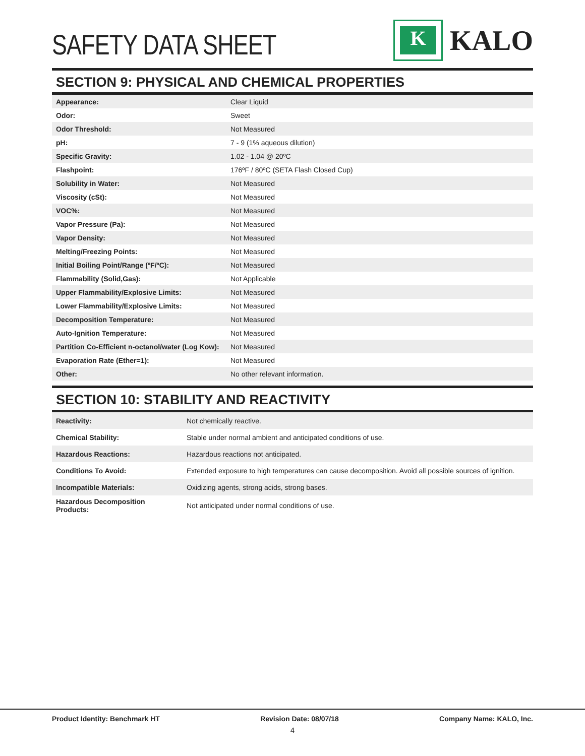SAFETY DATA SHEET
K
KALO
SECTION 9: PHYSICAL AND CHEMICAL PROPERTIES
| Appearance: | Clear Liquid |
| Odor: | Sweet |
| Odor Threshold: | Not Measured |
| pH: | 7 - 9 (1% aqueous dilution) |
| Specific Gravity: | 1.02 - 1.04 @ 20ºC |
| Flashpoint: | 176ºF / 80ºC (SETA Flash Closed Cup) |
| Solubility in Water: | Not Measured |
| Viscosity (cSt): | Not Measured |
| VOC%: | Not Measured |
| Vapor Pressure (Pa): | Not Measured |
| Vapor Density: | Not Measured |
| Melting/Freezing Points: | Not Measured |
| Initial Boiling Point/Range (ºF/ºC): | Not Measured |
| Flammability (Solid,Gas): | Not Applicable |
| Upper Flammability/Explosive Limits: | Not Measured |
| Lower Flammability/Explosive Limits: | Not Measured |
| Decomposition Temperature: | Not Measured |
| Auto-Ignition Temperature: | Not Measured |
| Partition Co-Efficient n-octanol/water (Log Kow): | Not Measured |
| Evaporation Rate (Ether=1): | Not Measured |
| Other: | No other relevant information. |
SECTION 10: STABILITY AND REACTIVITY
| Reactivity: | Not chemically reactive. |
| Chemical Stability: | Stable under normal ambient and anticipated conditions of use. |
| Hazardous Reactions: | Hazardous reactions not anticipated. |
| Conditions To Avoid: | Extended exposure to high temperatures can cause decomposition. Avoid all possible sources of ignition. |
| Incompatible Materials: | Oxidizing agents, strong acids, strong bases. |
| Hazardous Decomposition Products: | Not anticipated under normal conditions of use. |
Product Identity: Benchmark HT Revision Date: 08/07/18 Company Name: KALO, Inc.
4